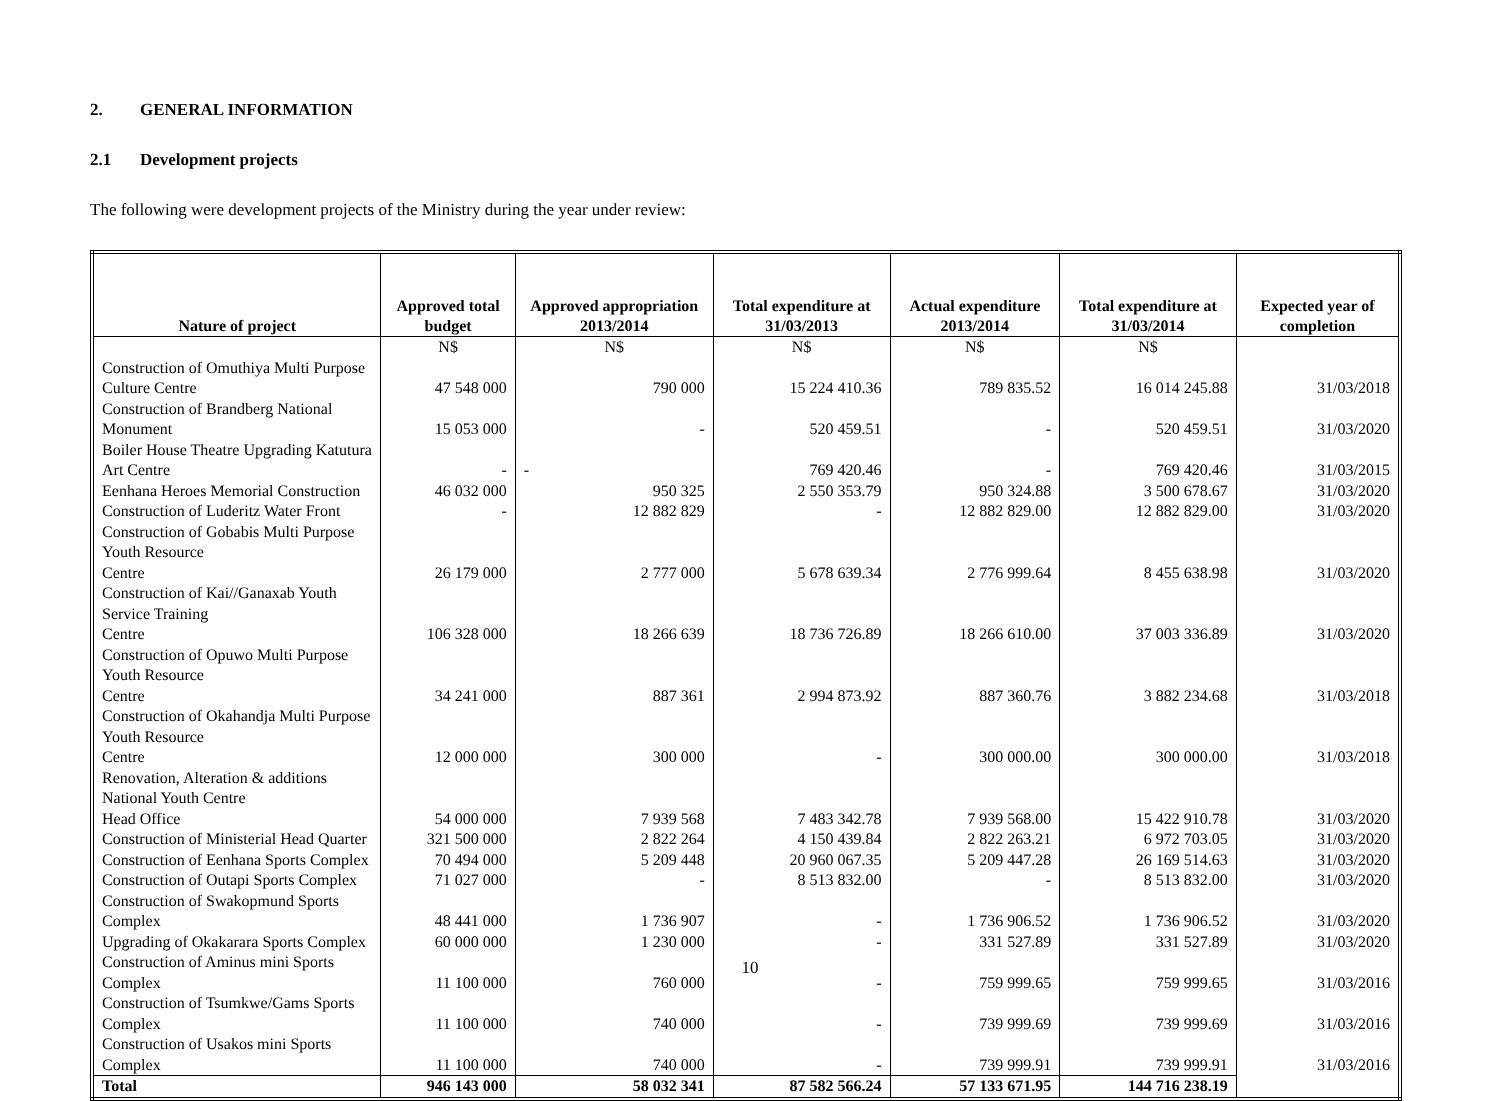2. GENERAL INFORMATION
2.1 Development projects
The following were development projects of the Ministry during the year under review:
| Nature of project | Approved total budget | Approved appropriation 2013/2014 | Total expenditure at 31/03/2013 | Actual expenditure 2013/2014 | Total expenditure at 31/03/2014 | Expected year of completion |
| --- | --- | --- | --- | --- | --- | --- |
| | N$ | N$ | N$ | N$ | N$ | |
| Construction of Omuthiya Multi Purpose Culture Centre | 47 548 000 | 790 000 | 15 224 410.36 | 789 835.52 | 16 014 245.88 | 31/03/2018 |
| Construction of Brandberg National Monument | 15 053 000 | - | 520 459.51 | - | 520 459.51 | 31/03/2020 |
| Boiler House Theatre Upgrading Katutura Art Centre | - | - | 769 420.46 | - | 769 420.46 | 31/03/2015 |
| Eenhana Heroes Memorial Construction | 46 032 000 | 950 325 | 2 550 353.79 | 950 324.88 | 3 500 678.67 | 31/03/2020 |
| Construction of Luderitz Water Front | - | 12 882 829 | - | 12 882 829.00 | 12 882 829.00 | 31/03/2020 |
| Construction of Gobabis Multi Purpose Youth Resource Centre | 26 179 000 | 2 777 000 | 5 678 639.34 | 2 776 999.64 | 8 455 638.98 | 31/03/2020 |
| Construction of Kai//Ganaxab Youth Service Training Centre | 106 328 000 | 18 266 639 | 18 736 726.89 | 18 266 610.00 | 37 003 336.89 | 31/03/2020 |
| Construction of Opuwo Multi Purpose Youth Resource Centre | 34 241 000 | 887 361 | 2 994 873.92 | 887 360.76 | 3 882 234.68 | 31/03/2018 |
| Construction of Okahandja Multi Purpose Youth Resource Centre | 12 000 000 | 300 000 | - | 300 000.00 | 300 000.00 | 31/03/2018 |
| Renovation, Alteration & additions National Youth Centre Head Office | 54 000 000 | 7 939 568 | 7 483 342.78 | 7 939 568.00 | 15 422 910.78 | 31/03/2020 |
| Construction of Ministerial Head Quarter | 321 500 000 | 2 822 264 | 4 150 439.84 | 2 822 263.21 | 6 972 703.05 | 31/03/2020 |
| Construction of Eenhana Sports Complex | 70 494 000 | 5 209 448 | 20 960 067.35 | 5 209 447.28 | 26 169 514.63 | 31/03/2020 |
| Construction of Outapi Sports Complex | 71 027 000 | - | 8 513 832.00 | - | 8 513 832.00 | 31/03/2020 |
| Construction of Swakopmund Sports Complex | 48 441 000 | 1 736 907 | - | 1 736 906.52 | 1 736 906.52 | 31/03/2020 |
| Upgrading of Okakarara Sports Complex | 60 000 000 | 1 230 000 | - | 331 527.89 | 331 527.89 | 31/03/2020 |
| Construction of Aminus mini Sports Complex | 11 100 000 | 760 000 | - | 759 999.65 | 759 999.65 | 31/03/2016 |
| Construction of Tsumkwe/Gams Sports Complex | 11 100 000 | 740 000 | - | 739 999.69 | 739 999.69 | 31/03/2016 |
| Construction of Usakos mini Sports Complex | 11 100 000 | 740 000 | - | 739 999.91 | 739 999.91 | 31/03/2016 |
| Total | 946 143 000 | 58 032 341 | 87 582 566.24 | 57 133 671.95 | 144 716 238.19 | |
10